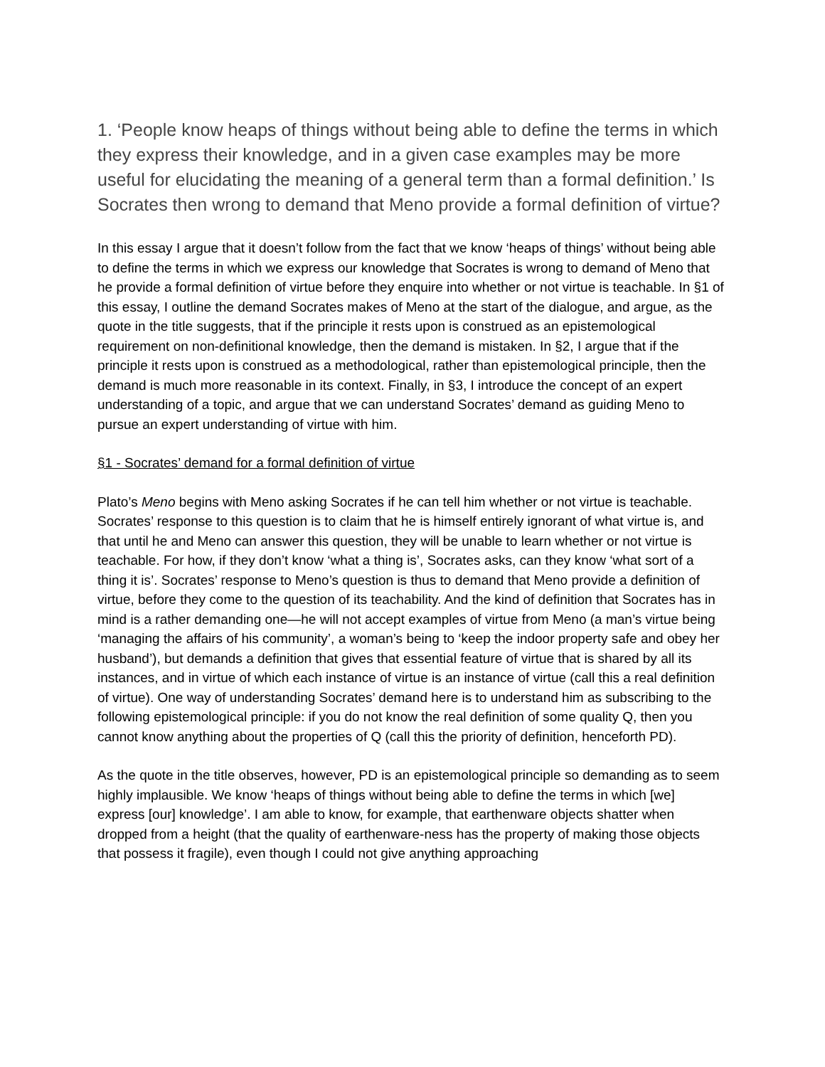1. ‘People know heaps of things without being able to define the terms in which they express their knowledge, and in a given case examples may be more useful for elucidating the meaning of a general term than a formal definition.’ Is Socrates then wrong to demand that Meno provide a formal definition of virtue?
In this essay I argue that it doesn’t follow from the fact that we know ‘heaps of things’ without being able to define the terms in which we express our knowledge that Socrates is wrong to demand of Meno that he provide a formal definition of virtue before they enquire into whether or not virtue is teachable. In §1 of this essay, I outline the demand Socrates makes of Meno at the start of the dialogue, and argue, as the quote in the title suggests, that if the principle it rests upon is construed as an epistemological requirement on non-definitional knowledge, then the demand is mistaken. In §2, I argue that if the principle it rests upon is construed as a methodological, rather than epistemological principle, then the demand is much more reasonable in its context. Finally, in §3, I introduce the concept of an expert understanding of a topic, and argue that we can understand Socrates’ demand as guiding Meno to pursue an expert understanding of virtue with him.
§1 - Socrates’ demand for a formal definition of virtue
Plato’s Meno begins with Meno asking Socrates if he can tell him whether or not virtue is teachable. Socrates’ response to this question is to claim that he is himself entirely ignorant of what virtue is, and that until he and Meno can answer this question, they will be unable to learn whether or not virtue is teachable. For how, if they don’t know ‘what a thing is’, Socrates asks, can they know ‘what sort of a thing it is’. Socrates’ response to Meno’s question is thus to demand that Meno provide a definition of virtue, before they come to the question of its teachability. And the kind of definition that Socrates has in mind is a rather demanding one—he will not accept examples of virtue from Meno (a man’s virtue being ‘managing the affairs of his community’, a woman’s being to ‘keep the indoor property safe and obey her husband’), but demands a definition that gives that essential feature of virtue that is shared by all its instances, and in virtue of which each instance of virtue is an instance of virtue (call this a real definition of virtue). One way of understanding Socrates’ demand here is to understand him as subscribing to the following epistemological principle: if you do not know the real definition of some quality Q, then you cannot know anything about the properties of Q (call this the priority of definition, henceforth PD).
As the quote in the title observes, however, PD is an epistemological principle so demanding as to seem highly implausible. We know ‘heaps of things without being able to define the terms in which [we] express [our] knowledge’. I am able to know, for example, that earthenware objects shatter when dropped from a height (that the quality of earthenware-ness has the property of making those objects that possess it fragile), even though I could not give anything approaching